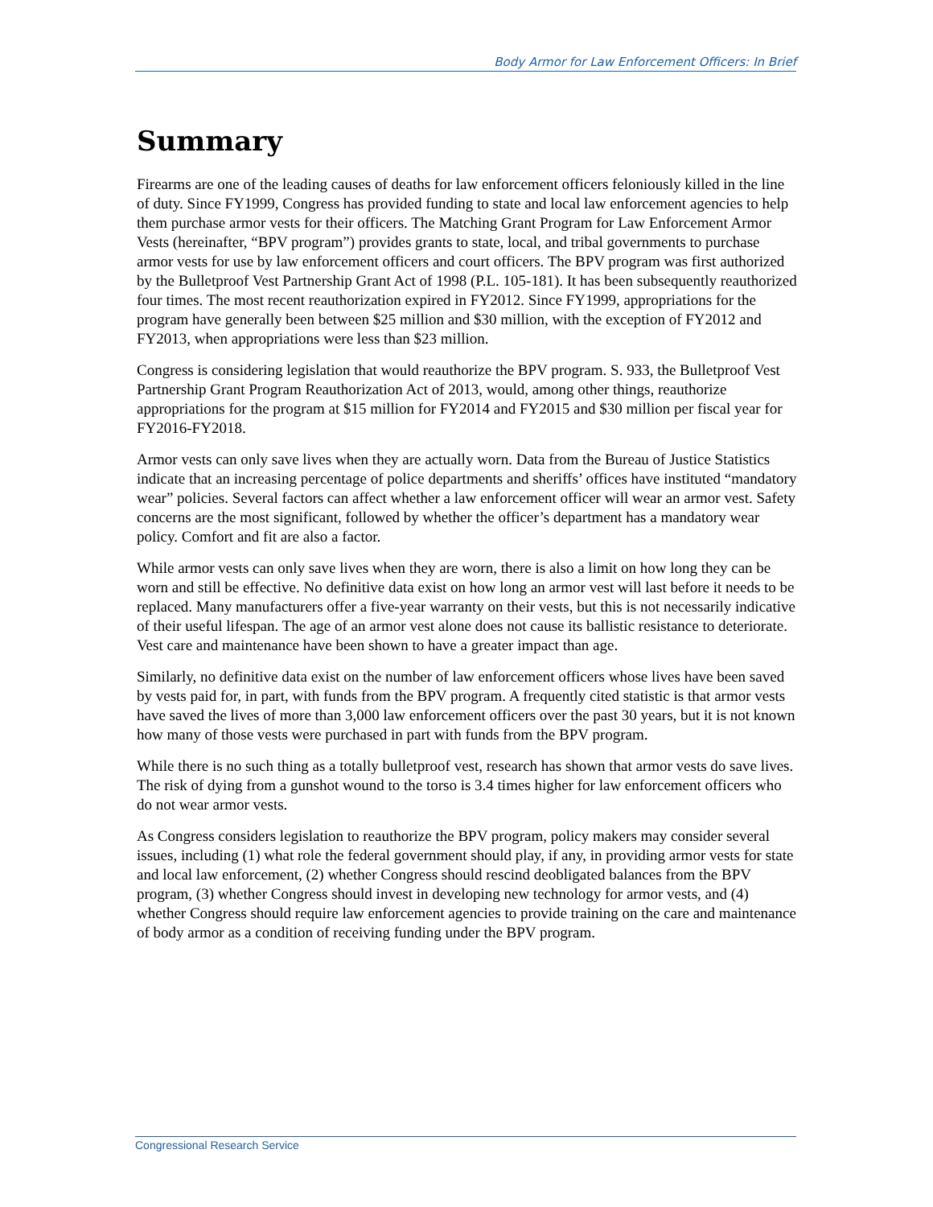Body Armor for Law Enforcement Officers: In Brief
Summary
Firearms are one of the leading causes of deaths for law enforcement officers feloniously killed in the line of duty. Since FY1999, Congress has provided funding to state and local law enforcement agencies to help them purchase armor vests for their officers. The Matching Grant Program for Law Enforcement Armor Vests (hereinafter, “BPV program”) provides grants to state, local, and tribal governments to purchase armor vests for use by law enforcement officers and court officers. The BPV program was first authorized by the Bulletproof Vest Partnership Grant Act of 1998 (P.L. 105-181). It has been subsequently reauthorized four times. The most recent reauthorization expired in FY2012. Since FY1999, appropriations for the program have generally been between $25 million and $30 million, with the exception of FY2012 and FY2013, when appropriations were less than $23 million.
Congress is considering legislation that would reauthorize the BPV program. S. 933, the Bulletproof Vest Partnership Grant Program Reauthorization Act of 2013, would, among other things, reauthorize appropriations for the program at $15 million for FY2014 and FY2015 and $30 million per fiscal year for FY2016-FY2018.
Armor vests can only save lives when they are actually worn. Data from the Bureau of Justice Statistics indicate that an increasing percentage of police departments and sheriffs’ offices have instituted “mandatory wear” policies. Several factors can affect whether a law enforcement officer will wear an armor vest. Safety concerns are the most significant, followed by whether the officer’s department has a mandatory wear policy. Comfort and fit are also a factor.
While armor vests can only save lives when they are worn, there is also a limit on how long they can be worn and still be effective. No definitive data exist on how long an armor vest will last before it needs to be replaced. Many manufacturers offer a five-year warranty on their vests, but this is not necessarily indicative of their useful lifespan. The age of an armor vest alone does not cause its ballistic resistance to deteriorate. Vest care and maintenance have been shown to have a greater impact than age.
Similarly, no definitive data exist on the number of law enforcement officers whose lives have been saved by vests paid for, in part, with funds from the BPV program. A frequently cited statistic is that armor vests have saved the lives of more than 3,000 law enforcement officers over the past 30 years, but it is not known how many of those vests were purchased in part with funds from the BPV program.
While there is no such thing as a totally bulletproof vest, research has shown that armor vests do save lives. The risk of dying from a gunshot wound to the torso is 3.4 times higher for law enforcement officers who do not wear armor vests.
As Congress considers legislation to reauthorize the BPV program, policy makers may consider several issues, including (1) what role the federal government should play, if any, in providing armor vests for state and local law enforcement, (2) whether Congress should rescind deobligated balances from the BPV program, (3) whether Congress should invest in developing new technology for armor vests, and (4) whether Congress should require law enforcement agencies to provide training on the care and maintenance of body armor as a condition of receiving funding under the BPV program.
Congressional Research Service